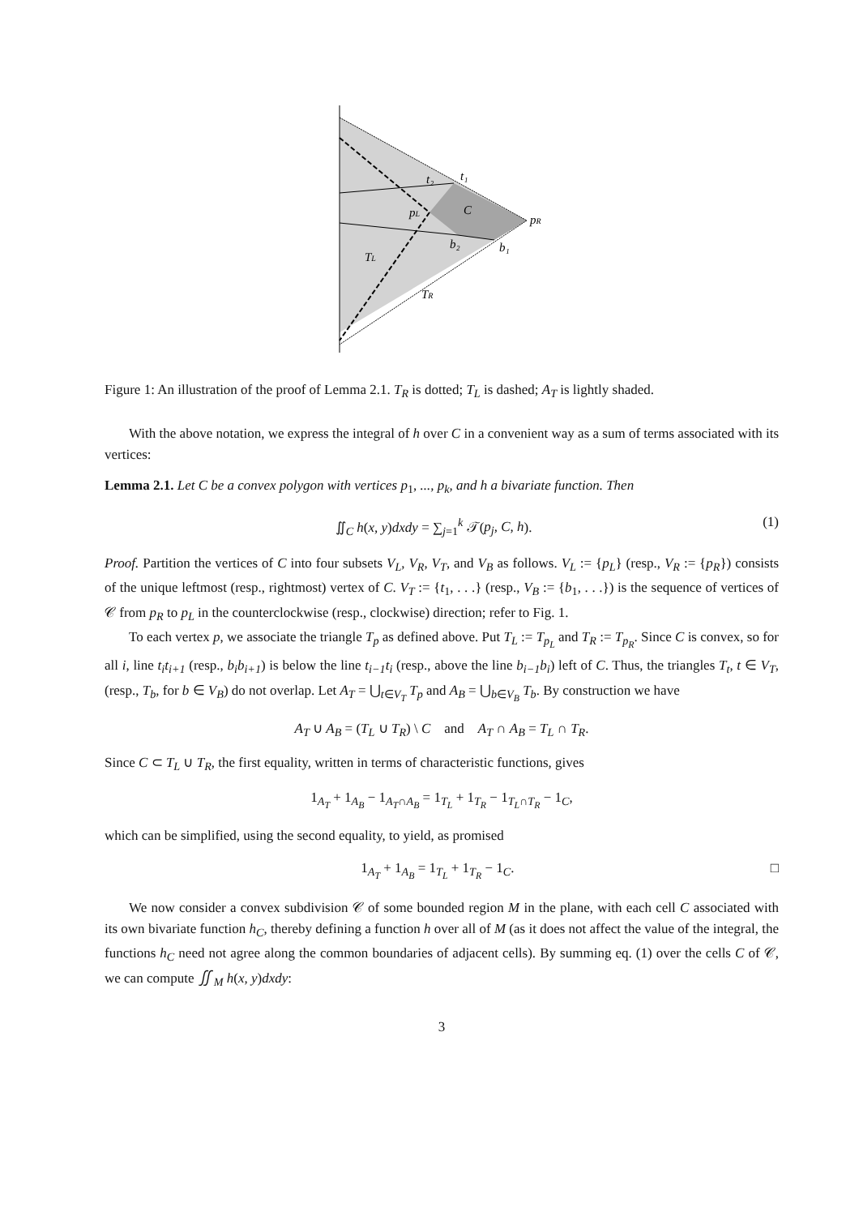t₂
t₁
pL
C
pR
b₂
b₁
TL
TR
Figure 1: An illustration of the proof of Lemma 2.1. T<sub>R</sub> is dotted; T<sub>L</sub> is dashed; A<sub>T</sub> is lightly shaded.
With the above notation, we express the integral of h over C in a convenient way as a sum of terms associated with its vertices:
Lemma 2.1. Let C be a convex polygon with vertices p<sub>1</sub>, ..., p<sub>k</sub>, and h a bivariate function. Then
∬<sub>C</sub> h(x, y)dxdy = ∑<sub>j=1</sub><sup>k</sup> 𝒯(p<sub>j</sub>, C, h). (1)
Proof. Partition the vertices of C into four subsets V<sub>L</sub>, V<sub>R</sub>, V<sub>T</sub>, and V<sub>B</sub> as follows. V<sub>L</sub> := {p<sub>L</sub>} (resp., V<sub>R</sub> := {p<sub>R</sub>}) consists of the unique leftmost (resp., rightmost) vertex of C. V<sub>T</sub> := {t<sub>1</sub>, . . .} (resp., V<sub>B</sub> := {b<sub>1</sub>, . . .}) is the sequence of vertices of 𝒞 from p<sub>R</sub> to p<sub>L</sub> in the counterclockwise (resp., clockwise) direction; refer to Fig. 1.
To each vertex p, we associate the triangle T<sub>p</sub> as defined above. Put T<sub>L</sub> := T<sub>p<sub>L</sub></sub> and T<sub>R</sub> := T<sub>p<sub>R</sub></sub>. Since C is convex, so for all i, line t<sub>i</sub>t<sub>i+1</sub> (resp., b<sub>i</sub>b<sub>i+1</sub>) is below the line t<sub>i−1</sub>t<sub>i</sub> (resp., above the line b<sub>i−1</sub>b<sub>i</sub>) left of C. Thus, the triangles T<sub>t</sub>, t ∈ V<sub>T</sub>, (resp., T<sub>b</sub>, for b ∈ V<sub>B</sub>) do not overlap. Let A<sub>T</sub> = ⋃<sub>t∈V<sub>T</sub></sub> T<sub>p</sub> and A<sub>B</sub> = ⋃<sub>b∈V<sub>B</sub></sub> T<sub>b</sub>. By construction we have
A<sub>T</sub> ∪ A<sub>B</sub> = (T<sub>L</sub> ∪ T<sub>R</sub>) \ C and A<sub>T</sub> ∩ A<sub>B</sub> = T<sub>L</sub> ∩ T<sub>R</sub>.
Since C ⊂ T<sub>L</sub> ∪ T<sub>R</sub>, the first equality, written in terms of characteristic functions, gives
1<sub>A<sub>T</sub></sub> + 1<sub>A<sub>B</sub></sub> − 1<sub>A<sub>T</sub>∩A<sub>B</sub></sub> = 1<sub>T<sub>L</sub></sub> + 1<sub>T<sub>R</sub></sub> − 1<sub>T<sub>L</sub>∩T<sub>R</sub></sub> − 1<sub>C</sub>,
which can be simplified, using the second equality, to yield, as promised
1<sub>A<sub>T</sub></sub> + 1<sub>A<sub>B</sub></sub> = 1<sub>T<sub>L</sub></sub> + 1<sub>T<sub>R</sub></sub> − 1<sub>C</sub>. □
We now consider a convex subdivision 𝒞 of some bounded region M in the plane, with each cell C associated with its own bivariate function h<sub>C</sub>, thereby defining a function h over all of M (as it does not affect the value of the integral, the functions h<sub>C</sub> need not agree along the common boundaries of adjacent cells). By summing eq. (1) over the cells C of 𝒞, we can compute ∬<sub>M</sub> h(x, y)dxdy:
3